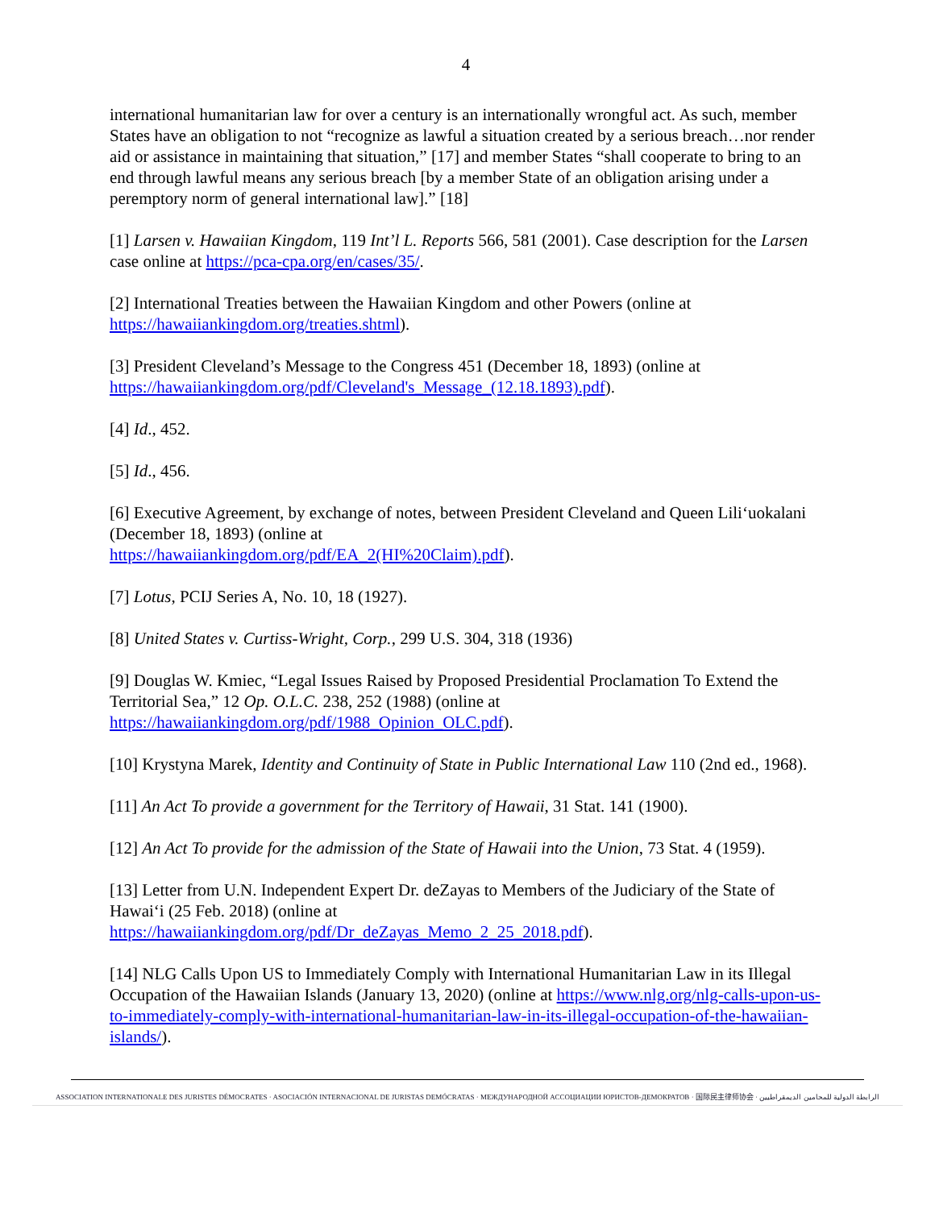4
international humanitarian law for over a century is an internationally wrongful act. As such, member States have an obligation to not “recognize as lawful a situation created by a serious breach…nor render aid or assistance in maintaining that situation,” [17] and member States “shall cooperate to bring to an end through lawful means any serious breach [by a member State of an obligation arising under a peremptory norm of general international law].” [18]
[1] Larsen v. Hawaiian Kingdom, 119 Int’l L. Reports 566, 581 (2001). Case description for the Larsen case online at https://pca-cpa.org/en/cases/35/.
[2] International Treaties between the Hawaiian Kingdom and other Powers (online at https://hawaiiankingdom.org/treaties.shtml).
[3] President Cleveland’s Message to the Congress 451 (December 18, 1893) (online at https://hawaiiankingdom.org/pdf/Cleveland's_Message_(12.18.1893).pdf).
[4] Id., 452.
[5] Id., 456.
[6] Executive Agreement, by exchange of notes, between President Cleveland and Queen Lili‘uokalani (December 18, 1893) (online at
https://hawaiiankingdom.org/pdf/EA_2(HI%20Claim).pdf).
[7] Lotus, PCIJ Series A, No. 10, 18 (1927).
[8] United States v. Curtiss-Wright, Corp., 299 U.S. 304, 318 (1936)
[9] Douglas W. Kmiec, “Legal Issues Raised by Proposed Presidential Proclamation To Extend the Territorial Sea,” 12 Op. O.L.C. 238, 252 (1988) (online at
https://hawaiiankingdom.org/pdf/1988_Opinion_OLC.pdf).
[10] Krystyna Marek, Identity and Continuity of State in Public International Law 110 (2nd ed., 1968).
[11] An Act To provide a government for the Territory of Hawaii, 31 Stat. 141 (1900).
[12] An Act To provide for the admission of the State of Hawaii into the Union, 73 Stat. 4 (1959).
[13] Letter from U.N. Independent Expert Dr. deZayas to Members of the Judiciary of the State of Hawai‘i (25 Feb. 2018) (online at
https://hawaiiankingdom.org/pdf/Dr_deZayas_Memo_2_25_2018.pdf).
[14] NLG Calls Upon US to Immediately Comply with International Humanitarian Law in its Illegal Occupation of the Hawaiian Islands (January 13, 2020) (online at https://www.nlg.org/nlg-calls-upon-us-to-immediately-comply-with-international-humanitarian-law-in-its-illegal-occupation-of-the-hawaiian-islands/).
ASSOCIATION INTERNATIONALE DES JURISTES DÉMOCRATES · ASOCIACIÓN INTERNACIONAL DE JURISTAS DEMÓCRATAS · МЕЖДУНАРОДНОЙ АССОЦИАЦИИ ЮРИСТОВ-ДЕМОКРАТОВ · 国际民主律师协会 · الرابطة الدولية للمحامين الديمقراطيين